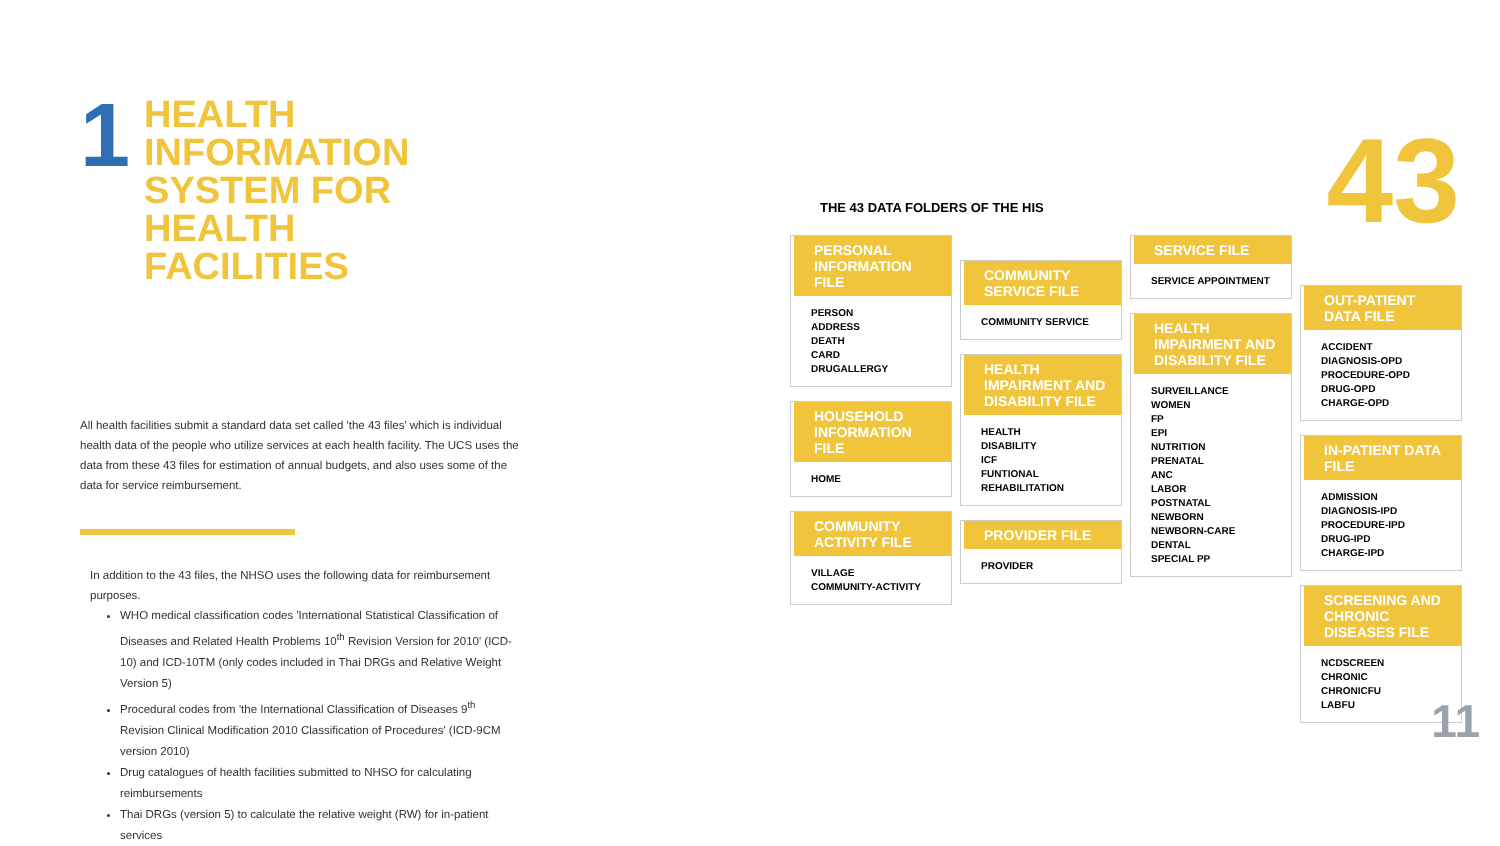1
HEALTH INFORMATION
SYSTEM FOR HEALTH
FACILITIES
All health facilities submit a standard data set called 'the 43 files' which is individual health data of the people who utilize services at each health facility. The UCS uses the data from these 43 files for estimation of annual budgets, and also uses some of the data for service reimbursement.
In addition to the 43 files, the NHSO uses the following data for reimbursement purposes.
WHO medical classification codes 'International Statistical Classification of Diseases and Related Health Problems 10<sup>th</sup> Revision Version for 2010' (ICD-10) and ICD-10TM (only codes included in Thai DRGs and Relative Weight Version 5)
Procedural codes from 'the International Classification of Diseases 9<sup>th</sup> Revision Clinical Modification 2010 Classification of Procedures' (ICD-9CM version 2010)
Drug catalogues of health facilities submitted to NHSO for calculating reimbursements
Thai DRGs (version 5) to calculate the relative weight (RW) for in-patient services
43
THE 43 DATA FOLDERS OF THE HIS
PERSONAL INFORMATION FILE
PERSON
ADDRESS
DEATH
CARD
DRUGALLERGY
HOUSEHOLD INFORMATION FILE
HOME
COMMUNITY ACTIVITY FILE
VILLAGE
COMMUNITY-ACTIVITY
COMMUNITY SERVICE FILE
COMMUNITY SERVICE
HEALTH IMPAIRMENT AND DISABILITY FILE
HEALTH
DISABILITY
ICF
FUNTIONAL
REHABILITATION
PROVIDER FILE
PROVIDER
SERVICE FILE
SERVICE APPOINTMENT
HEALTH IMPAIRMENT AND DISABILITY FILE
SURVEILLANCE
WOMEN
FP
EPI
NUTRITION
PRENATAL
ANC
LABOR
POSTNATAL
NEWBORN
NEWBORN-CARE
DENTAL
SPECIAL PP
OUT-PATIENT DATA FILE
ACCIDENT
DIAGNOSIS-OPD
PROCEDURE-OPD
DRUG-OPD
CHARGE-OPD
IN-PATIENT DATA FILE
ADMISSION
DIAGNOSIS-IPD
PROCEDURE-IPD
DRUG-IPD
CHARGE-IPD
SCREENING AND CHRONIC DISEASES FILE
NCDSCREEN
CHRONIC
CHRONICFU
LABFU
11